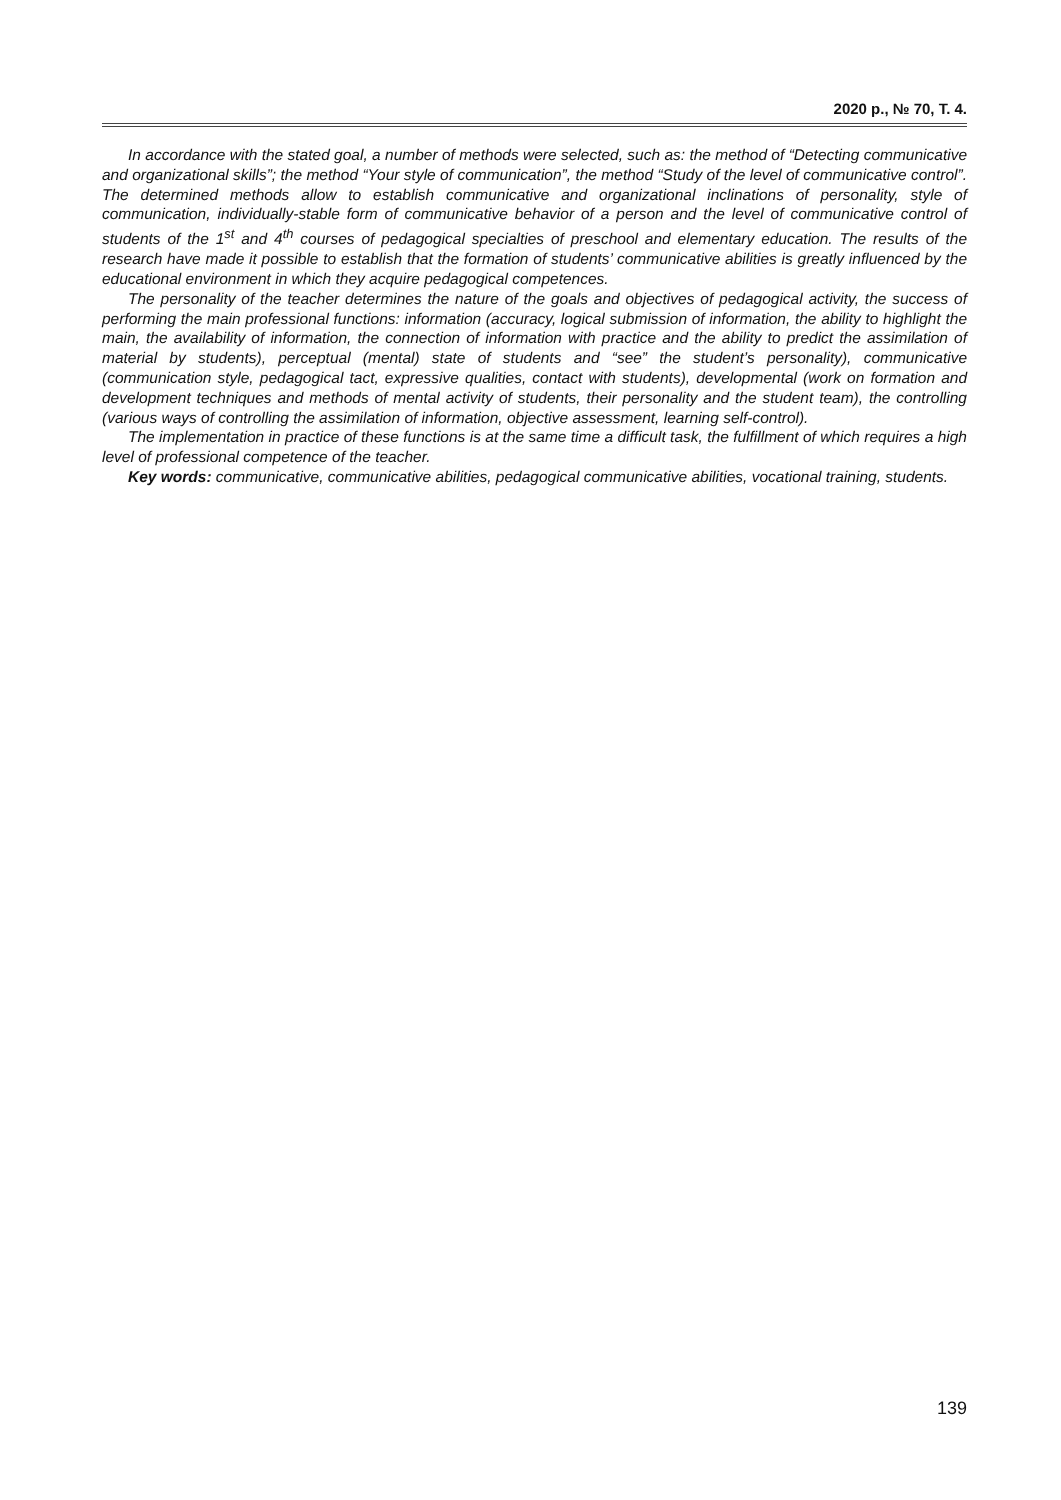2020 р., № 70, Т. 4.
In accordance with the stated goal, a number of methods were selected, such as: the method of “Detecting communicative and organizational skills”; the method “Your style of communication”, the method “Study of the level of communicative control”. The determined methods allow to establish communicative and organizational inclinations of personality, style of communication, individually-stable form of communicative behavior of a person and the level of communicative control of students of the 1<sup>st</sup> and 4<sup>th</sup> courses of pedagogical specialties of preschool and elementary education. The results of the research have made it possible to establish that the formation of students’ communicative abilities is greatly influenced by the educational environment in which they acquire pedagogical competences.
The personality of the teacher determines the nature of the goals and objectives of pedagogical activity, the success of performing the main professional functions: information (accuracy, logical submission of information, the ability to highlight the main, the availability of information, the connection of information with practice and the ability to predict the assimilation of material by students), perceptual (mental) state of students and “see” the student’s personality), communicative (communication style, pedagogical tact, expressive qualities, contact with students), developmental (work on formation and development techniques and methods of mental activity of students, their personality and the student team), the controlling (various ways of controlling the assimilation of information, objective assessment, learning self-control).
The implementation in practice of these functions is at the same time a difficult task, the fulfillment of which requires a high level of professional competence of the teacher.
Key words: communicative, communicative abilities, pedagogical communicative abilities, vocational training, students.
139